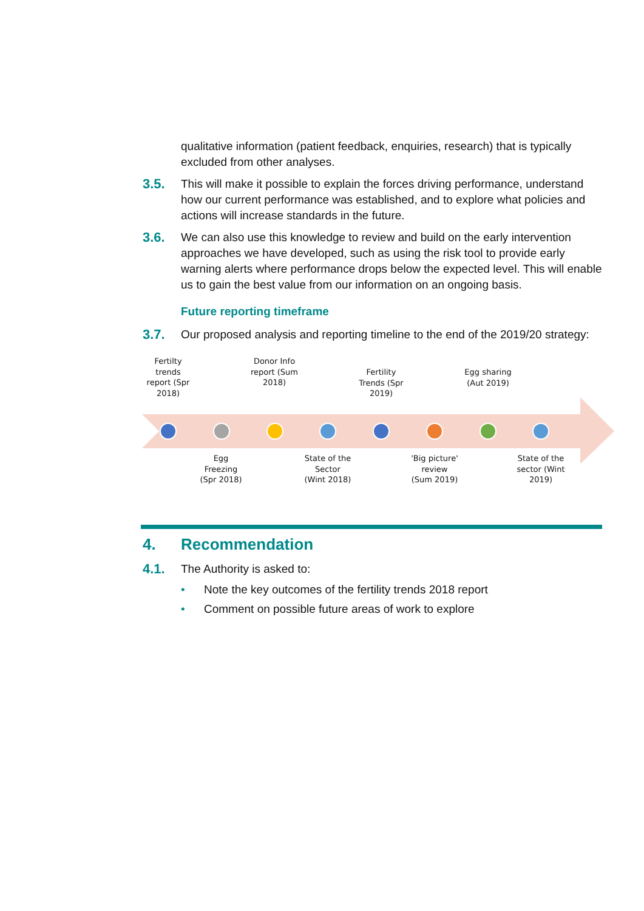qualitative information (patient feedback, enquiries, research) that is typically excluded from other analyses.
3.5. This will make it possible to explain the forces driving performance, understand how our current performance was established, and to explore what policies and actions will increase standards in the future.
3.6. We can also use this knowledge to review and build on the early intervention approaches we have developed, such as using the risk tool to provide early warning alerts where performance drops below the expected level. This will enable us to gain the best value from our information on an ongoing basis.
Future reporting timeframe
3.7. Our proposed analysis and reporting timeline to the end of the 2019/20 strategy:
Fertilty trends report (Spr 2018)
Donor Info report (Sum 2018)
Fertility Trends (Spr 2019)
Egg sharing (Aut 2019)
Egg Freezing (Spr 2018)
State of the Sector (Wint 2018)
'Big picture' review (Sum 2019)
State of the sector (Wint 2019)
4. Recommendation
4.1. The Authority is asked to:
• Note the key outcomes of the fertility trends 2018 report
• Comment on possible future areas of work to explore